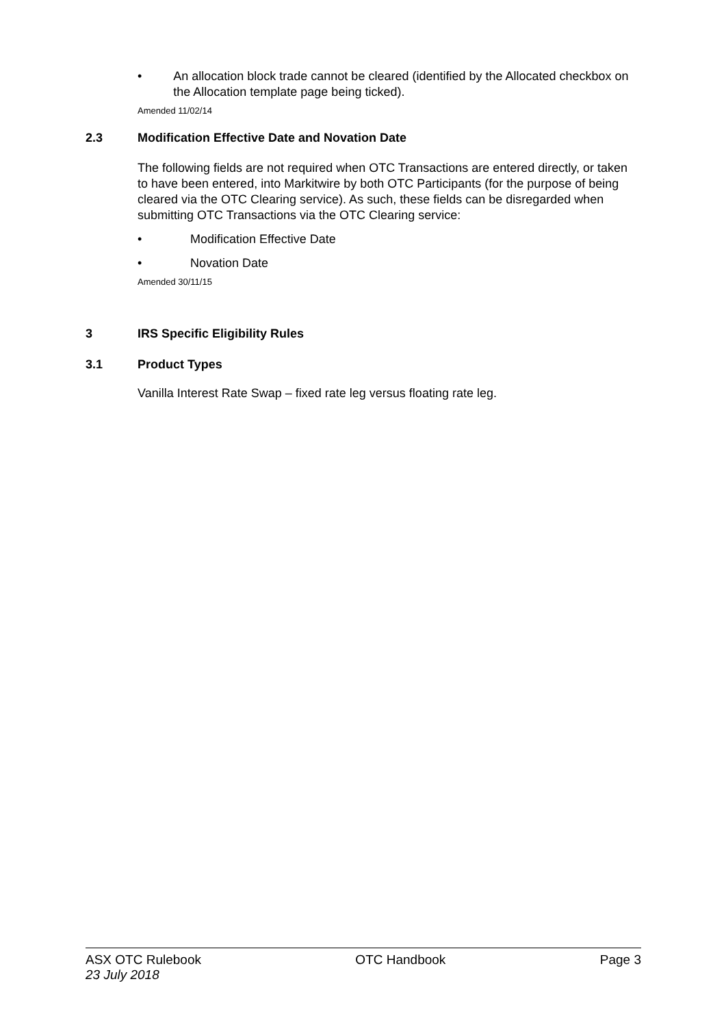• An allocation block trade cannot be cleared (identified by the Allocated checkbox on the Allocation template page being ticked).
Amended 11/02/14
2.3 Modification Effective Date and Novation Date
The following fields are not required when OTC Transactions are entered directly, or taken to have been entered, into Markitwire by both OTC Participants (for the purpose of being cleared via the OTC Clearing service). As such, these fields can be disregarded when submitting OTC Transactions via the OTC Clearing service:
• Modification Effective Date
• Novation Date
Amended 30/11/15
3 IRS Specific Eligibility Rules
3.1 Product Types
Vanilla Interest Rate Swap – fixed rate leg versus floating rate leg.
ASX OTC Rulebook
23 July 2018
OTC Handbook Page 3